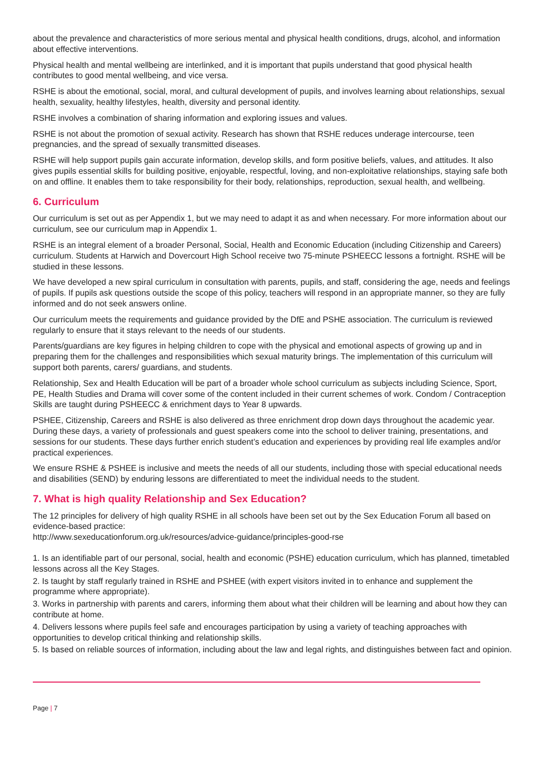about the prevalence and characteristics of more serious mental and physical health conditions, drugs, alcohol, and information about effective interventions.
Physical health and mental wellbeing are interlinked, and it is important that pupils understand that good physical health contributes to good mental wellbeing, and vice versa.
RSHE is about the emotional, social, moral, and cultural development of pupils, and involves learning about relationships, sexual health, sexuality, healthy lifestyles, health, diversity and personal identity.
RSHE involves a combination of sharing information and exploring issues and values.
RSHE is not about the promotion of sexual activity. Research has shown that RSHE reduces underage intercourse, teen pregnancies, and the spread of sexually transmitted diseases.
RSHE will help support pupils gain accurate information, develop skills, and form positive beliefs, values, and attitudes. It also gives pupils essential skills for building positive, enjoyable, respectful, loving, and non-exploitative relationships, staying safe both on and offline. It enables them to take responsibility for their body, relationships, reproduction, sexual health, and wellbeing.
6. Curriculum
Our curriculum is set out as per Appendix 1, but we may need to adapt it as and when necessary. For more information about our curriculum, see our curriculum map in Appendix 1.
RSHE is an integral element of a broader Personal, Social, Health and Economic Education (including Citizenship and Careers) curriculum. Students at Harwich and Dovercourt High School receive two 75-minute PSHEECC lessons a fortnight. RSHE will be studied in these lessons.
We have developed a new spiral curriculum in consultation with parents, pupils, and staff, considering the age, needs and feelings of pupils. If pupils ask questions outside the scope of this policy, teachers will respond in an appropriate manner, so they are fully informed and do not seek answers online.
Our curriculum meets the requirements and guidance provided by the DfE and PSHE association. The curriculum is reviewed regularly to ensure that it stays relevant to the needs of our students.
Parents/guardians are key figures in helping children to cope with the physical and emotional aspects of growing up and in preparing them for the challenges and responsibilities which sexual maturity brings. The implementation of this curriculum will support both parents, carers/ guardians, and students.
Relationship, Sex and Health Education will be part of a broader whole school curriculum as subjects including Science, Sport, PE, Health Studies and Drama will cover some of the content included in their current schemes of work. Condom / Contraception Skills are taught during PSHEECC & enrichment days to Year 8 upwards.
PSHEE, Citizenship, Careers and RSHE is also delivered as three enrichment drop down days throughout the academic year. During these days, a variety of professionals and guest speakers come into the school to deliver training, presentations, and sessions for our students. These days further enrich student’s education and experiences by providing real life examples and/or practical experiences.
We ensure RSHE & PSHEE is inclusive and meets the needs of all our students, including those with special educational needs and disabilities (SEND) by enduring lessons are differentiated to meet the individual needs to the student.
7. What is high quality Relationship and Sex Education?
The 12 principles for delivery of high quality RSHE in all schools have been set out by the Sex Education Forum all based on evidence-based practice:
http://www.sexeducationforum.org.uk/resources/advice-guidance/principles-good-rse
1. Is an identifiable part of our personal, social, health and economic (PSHE) education curriculum, which has planned, timetabled lessons across all the Key Stages.
2. Is taught by staff regularly trained in RSHE and PSHEE (with expert visitors invited in to enhance and supplement the programme where appropriate).
3. Works in partnership with parents and carers, informing them about what their children will be learning and about how they can contribute at home.
4. Delivers lessons where pupils feel safe and encourages participation by using a variety of teaching approaches with opportunities to develop critical thinking and relationship skills.
5. Is based on reliable sources of information, including about the law and legal rights, and distinguishes between fact and opinion.
Page | 7